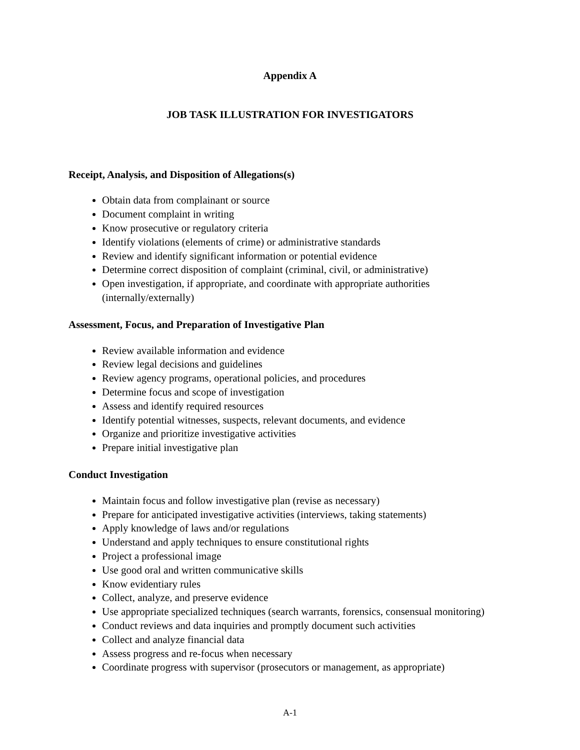Appendix A
JOB TASK ILLUSTRATION FOR INVESTIGATORS
Receipt, Analysis, and Disposition of Allegations(s)
Obtain data from complainant or source
Document complaint in writing
Know prosecutive or regulatory criteria
Identify violations (elements of crime) or administrative standards
Review and identify significant information or potential evidence
Determine correct disposition of complaint (criminal, civil, or administrative)
Open investigation, if appropriate, and coordinate with appropriate authorities (internally/externally)
Assessment, Focus, and Preparation of Investigative Plan
Review available information and evidence
Review legal decisions and guidelines
Review agency programs, operational policies, and procedures
Determine focus and scope of investigation
Assess and identify required resources
Identify potential witnesses, suspects, relevant documents, and evidence
Organize and prioritize investigative activities
Prepare initial investigative plan
Conduct Investigation
Maintain focus and follow investigative plan (revise as necessary)
Prepare for anticipated investigative activities (interviews, taking statements)
Apply knowledge of laws and/or regulations
Understand and apply techniques to ensure constitutional rights
Project a professional image
Use good oral and written communicative skills
Know evidentiary rules
Collect, analyze, and preserve evidence
Use appropriate specialized techniques (search warrants, forensics, consensual monitoring)
Conduct reviews and data inquiries and promptly document such activities
Collect and analyze financial data
Assess progress and re-focus when necessary
Coordinate progress with supervisor (prosecutors or management, as appropriate)
A-1